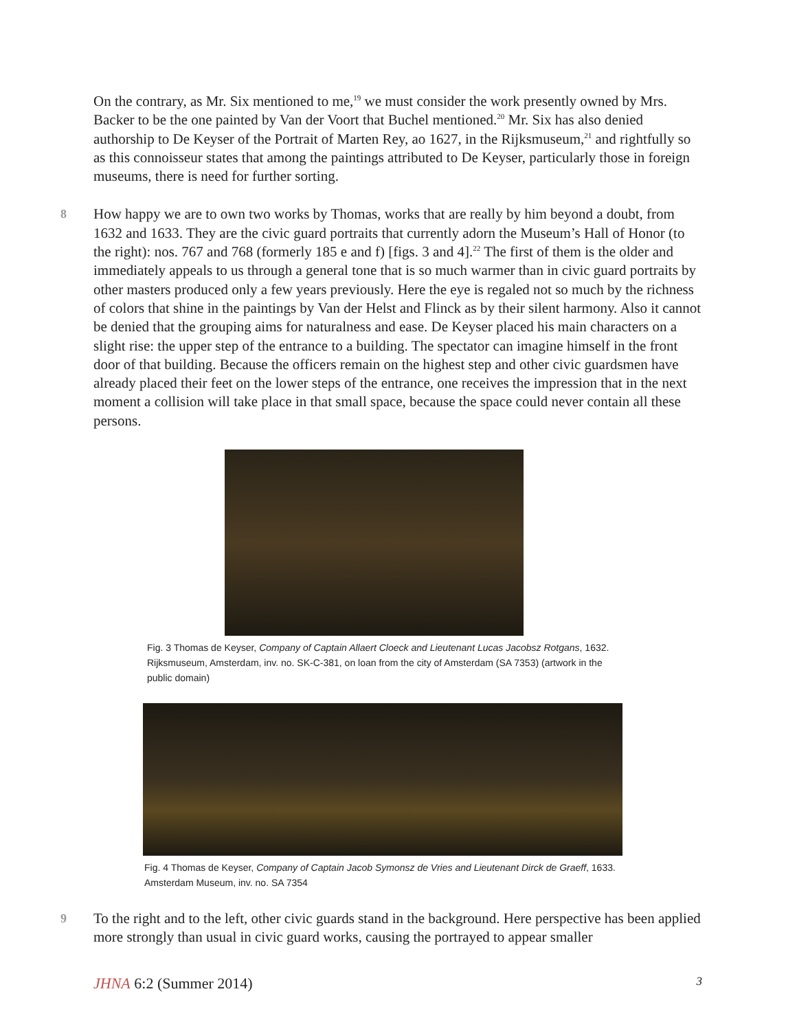On the contrary, as Mr. Six mentioned to me,<sup>19</sup> we must consider the work presently owned by Mrs. Backer to be the one painted by Van der Voort that Buchel mentioned.<sup>20</sup> Mr. Six has also denied authorship to De Keyser of the Portrait of Marten Rey, ao 1627, in the Rijksmuseum,<sup>21</sup> and rightfully so as this connoisseur states that among the paintings attributed to De Keyser, particularly those in foreign museums, there is need for further sorting.
8
How happy we are to own two works by Thomas, works that are really by him beyond a doubt, from 1632 and 1633. They are the civic guard portraits that currently adorn the Museum’s Hall of Honor (to the right): nos. 767 and 768 (formerly 185 e and f) [figs. 3 and 4].<sup>22</sup> The first of them is the older and immediately appeals to us through a general tone that is so much warmer than in civic guard portraits by other masters produced only a few years previously. Here the eye is regaled not so much by the richness of colors that shine in the paintings by Van der Helst and Flinck as by their silent harmony. Also it cannot be denied that the grouping aims for naturalness and ease. De Keyser placed his main characters on a slight rise: the upper step of the entrance to a building. The spectator can imagine himself in the front door of that building. Because the officers remain on the highest step and other civic guardsmen have already placed their feet on the lower steps of the entrance, one receives the impression that in the next moment a collision will take place in that small space, because the space could never contain all these persons.
Fig. 3 Thomas de Keyser, Company of Captain Allaert Cloeck and Lieutenant Lucas Jacobsz Rotgans, 1632. Rijksmuseum, Amsterdam, inv. no. SK-C-381, on loan from the city of Amsterdam (SA 7353) (artwork in the public domain)
Fig. 4 Thomas de Keyser, Company of Captain Jacob Symonsz de Vries and Lieutenant Dirck de Graeff, 1633. Amsterdam Museum, inv. no. SA 7354
9
To the right and to the left, other civic guards stand in the background. Here perspective has been applied more strongly than usual in civic guard works, causing the portrayed to appear smaller
JHNA 6:2 (Summer 2014) 3